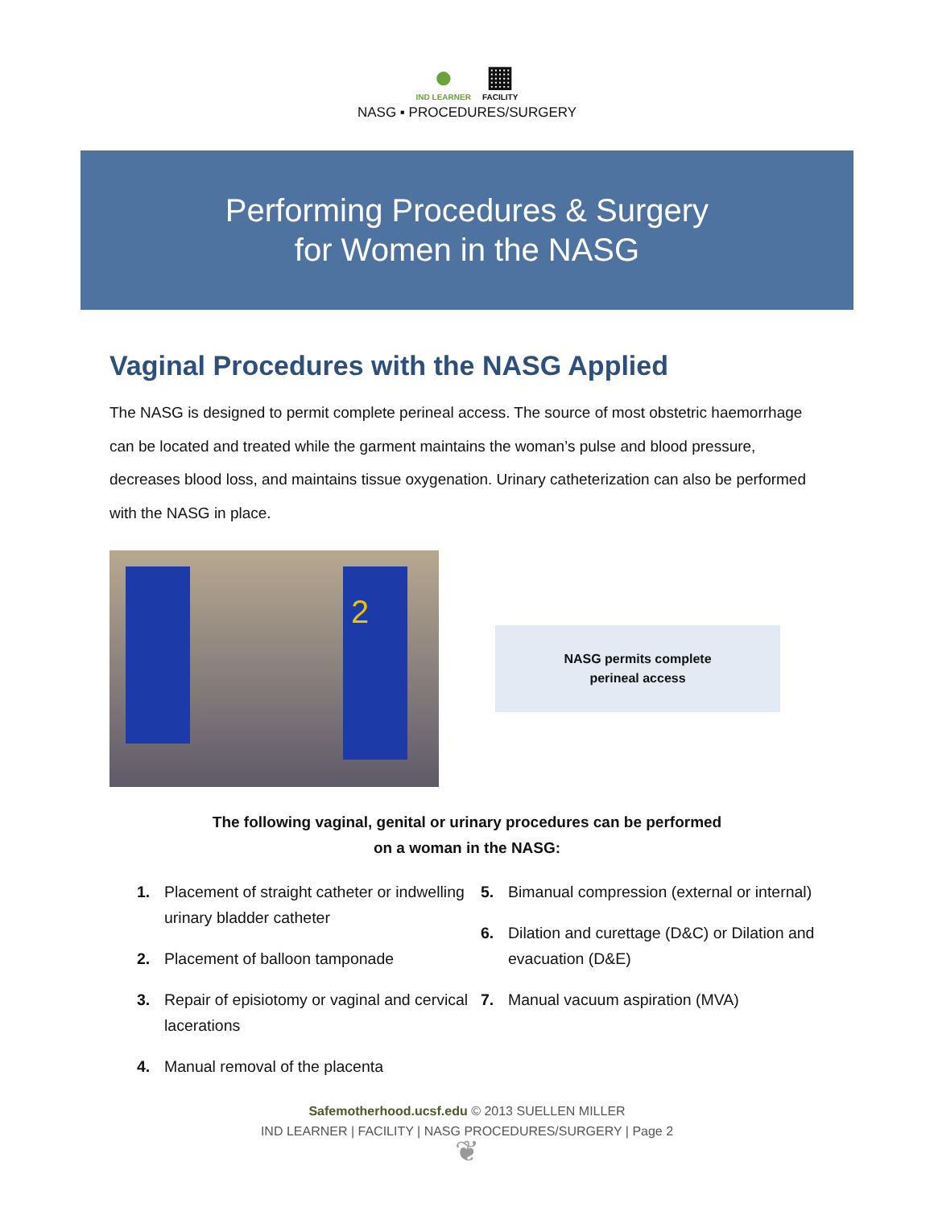●
IND LEARNER
▦
FACILITY
NASG ▪ PROCEDURES/SURGERY
Performing Procedures & Surgery
for Women in the NASG
Vaginal Procedures with the NASG Applied
The NASG is designed to permit complete perineal access. The source of most obstetric haemorrhage can be located and treated while the garment maintains the woman’s pulse and blood pressure, decreases blood loss, and maintains tissue oxygenation. Urinary catheterization can also be performed with the NASG in place.
2
NASG permits complete
perineal access
The following vaginal, genital or urinary procedures can be performed
on a woman in the NASG:
1. Placement of straight catheter or indwelling urinary bladder catheter
2. Placement of balloon tamponade
3. Repair of episiotomy or vaginal and cervical lacerations
4. Manual removal of the placenta
5. Bimanual compression (external or internal)
6. Dilation and curettage (D&C) or Dilation and evacuation (D&E)
7. Manual vacuum aspiration (MVA)
Safemotherhood.ucsf.edu © 2013 SUELLEN MILLER
IND LEARNER | FACILITY | NASG PROCEDURES/SURGERY | Page 2
❦